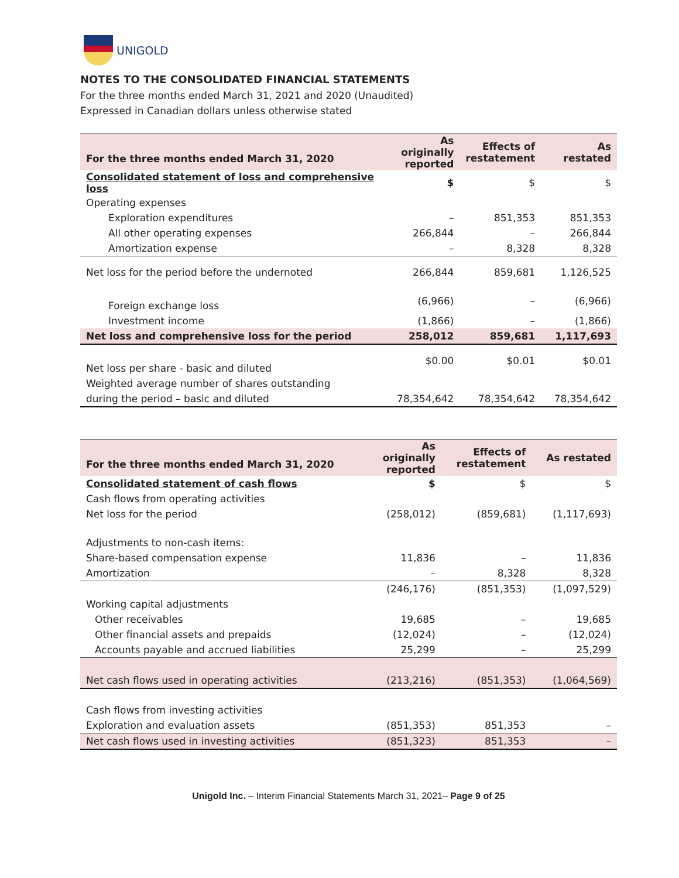UNIGOLD
NOTES TO THE CONSOLIDATED FINANCIAL STATEMENTS
For the three months ended March 31, 2021 and 2020 (Unaudited)
Expressed in Canadian dollars unless otherwise stated
| For the three months ended March 31, 2020 | As originally reported | Effects of restatement | As restated |
| --- | --- | --- | --- |
| Consolidated statement of loss and comprehensive loss | $ | $ | $ |
| Operating expenses | | | |
| Exploration expenditures | – | 851,353 | 851,353 |
| All other operating expenses | 266,844 | – | 266,844 |
| Amortization expense | – | 8,328 | 8,328 |
| Net loss for the period before the undernoted | 266,844 | 859,681 | 1,126,525 |
| Foreign exchange loss | (6,966) | – | (6,966) |
| Investment income | (1,866) | – | (1,866) |
| Net loss and comprehensive loss for the period | 258,012 | 859,681 | 1,117,693 |
| Net loss per share - basic and diluted | $0.00 | $0.01 | $0.01 |
| Weighted average number of shares outstanding | | | |
| during the period – basic and diluted | 78,354,642 | 78,354,642 | 78,354,642 |
| For the three months ended March 31, 2020 | As originally reported | Effects of restatement | As restated |
| --- | --- | --- | --- |
| Consolidated statement of cash flows | $ | $ | $ |
| Cash flows from operating activities | | | |
| Net loss for the period | (258,012) | (859,681) | (1,117,693) |
| Adjustments to non-cash items: | | | |
| Share-based compensation expense | 11,836 | – | 11,836 |
| Amortization | – | 8,328 | 8,328 |
| | (246,176) | (851,353) | (1,097,529) |
| Working capital adjustments | | | |
| Other receivables | 19,685 | – | 19,685 |
| Other financial assets and prepaids | (12,024) | – | (12,024) |
| Accounts payable and accrued liabilities | 25,299 | – | 25,299 |
| Net cash flows used in operating activities | (213,216) | (851,353) | (1,064,569) |
| Cash flows from investing activities | | | |
| Exploration and evaluation assets | (851,353) | 851,353 | – |
| Net cash flows used in investing activities | (851,323) | 851,353 | – |
Unigold Inc. – Interim Financial Statements March 31, 2021– Page 9 of 25